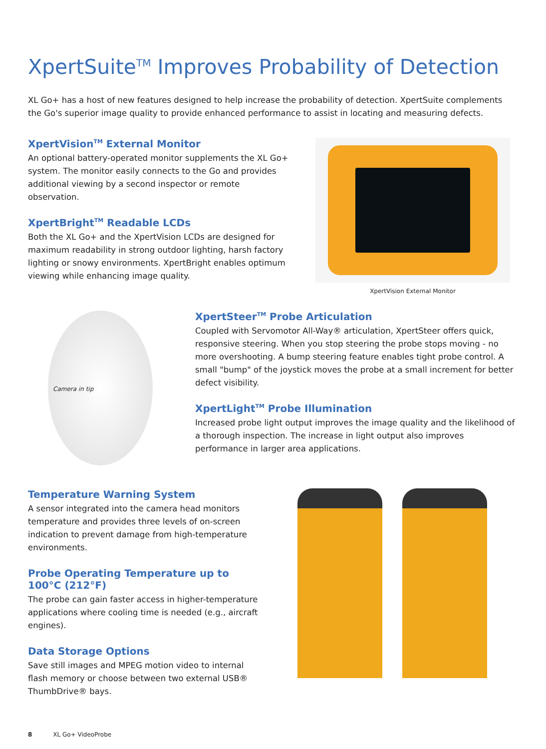XpertSuite<sup>TM</sup> Improves Probability of Detection
XL Go+ has a host of new features designed to help increase the probability of detection. XpertSuite complements the Go's superior image quality to provide enhanced performance to assist in locating and measuring defects.
XpertVision<sup>TM</sup> External Monitor
An optional battery-operated monitor supplements the XL Go+ system. The monitor easily connects to the Go and provides additional viewing by a second inspector or remote observation.
XpertBright<sup>TM</sup> Readable LCDs
Both the XL Go+ and the XpertVision LCDs are designed for maximum readability in strong outdoor lighting, harsh factory lighting or snowy environments. XpertBright enables optimum viewing while enhancing image quality.
XpertVision External Monitor
Camera in tip
XpertSteer<sup>TM</sup> Probe Articulation
Coupled with Servomotor All-Way® articulation, XpertSteer offers quick, responsive steering. When you stop steering the probe stops moving - no more overshooting. A bump steering feature enables tight probe control. A small "bump" of the joystick moves the probe at a small increment for better defect visibility.
XpertLight<sup>TM</sup> Probe Illumination
Increased probe light output improves the image quality and the likelihood of a thorough inspection. The increase in light output also improves performance in larger area applications.
Temperature Warning System
A sensor integrated into the camera head monitors temperature and provides three levels of on-screen indication to prevent damage from high-temperature environments.
Probe Operating Temperature up to 100°C (212°F)
The probe can gain faster access in higher-temperature applications where cooling time is needed (e.g., aircraft engines).
Data Storage Options
Save still images and MPEG motion video to internal flash memory or choose between two external USB® ThumbDrive® bays.
8 XL Go+ VideoProbe